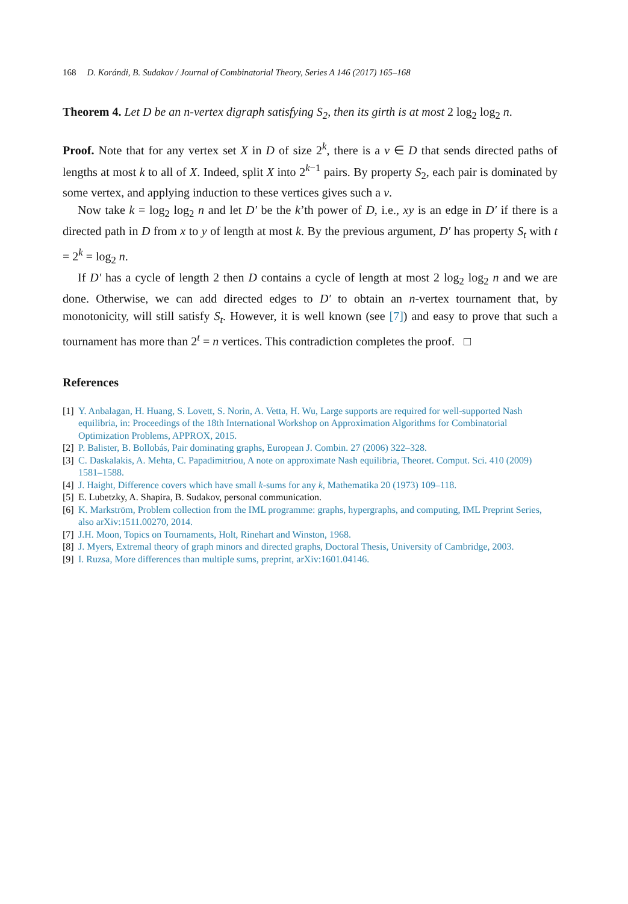168 D. Korándi, B. Sudakov / Journal of Combinatorial Theory, Series A 146 (2017) 165–168
Theorem 4. Let D be an n-vertex digraph satisfying S<sub>2</sub>, then its girth is at most 2 log<sub>2</sub> log<sub>2</sub> n.
Proof. Note that for any vertex set X in D of size 2<sup>k</sup>, there is a v ∈ D that sends directed paths of lengths at most k to all of X. Indeed, split X into 2<sup>k−1</sup> pairs. By property S<sub>2</sub>, each pair is dominated by some vertex, and applying induction to these vertices gives such a v.
Now take k = log<sub>2</sub> log<sub>2</sub> n and let D′ be the k’th power of D, i.e., xy is an edge in D′ if there is a directed path in D from x to y of length at most k. By the previous argument, D′ has property S<sub>t</sub> with t = 2<sup>k</sup> = log<sub>2</sub> n.
If D′ has a cycle of length 2 then D contains a cycle of length at most 2 log<sub>2</sub> log<sub>2</sub> n and we are done. Otherwise, we can add directed edges to D′ to obtain an n-vertex tournament that, by monotonicity, will still satisfy S<sub>t</sub>. However, it is well known (see [7]) and easy to prove that such a tournament has more than 2<sup>t</sup> = n vertices. This contradiction completes the proof. □
References
[1] Y. Anbalagan, H. Huang, S. Lovett, S. Norin, A. Vetta, H. Wu, Large supports are required for well-supported Nash equilibria, in: Proceedings of the 18th International Workshop on Approximation Algorithms for Combinatorial Optimization Problems, APPROX, 2015.
[2] P. Balister, B. Bollobás, Pair dominating graphs, European J. Combin. 27 (2006) 322–328.
[3] C. Daskalakis, A. Mehta, C. Papadimitriou, A note on approximate Nash equilibria, Theoret. Comput. Sci. 410 (2009) 1581–1588.
[4] J. Haight, Difference covers which have small k-sums for any k, Mathematika 20 (1973) 109–118.
[5] E. Lubetzky, A. Shapira, B. Sudakov, personal communication.
[6] K. Markström, Problem collection from the IML programme: graphs, hypergraphs, and computing, IML Preprint Series, also arXiv:1511.00270, 2014.
[7] J.H. Moon, Topics on Tournaments, Holt, Rinehart and Winston, 1968.
[8] J. Myers, Extremal theory of graph minors and directed graphs, Doctoral Thesis, University of Cambridge, 2003.
[9] I. Ruzsa, More differences than multiple sums, preprint, arXiv:1601.04146.